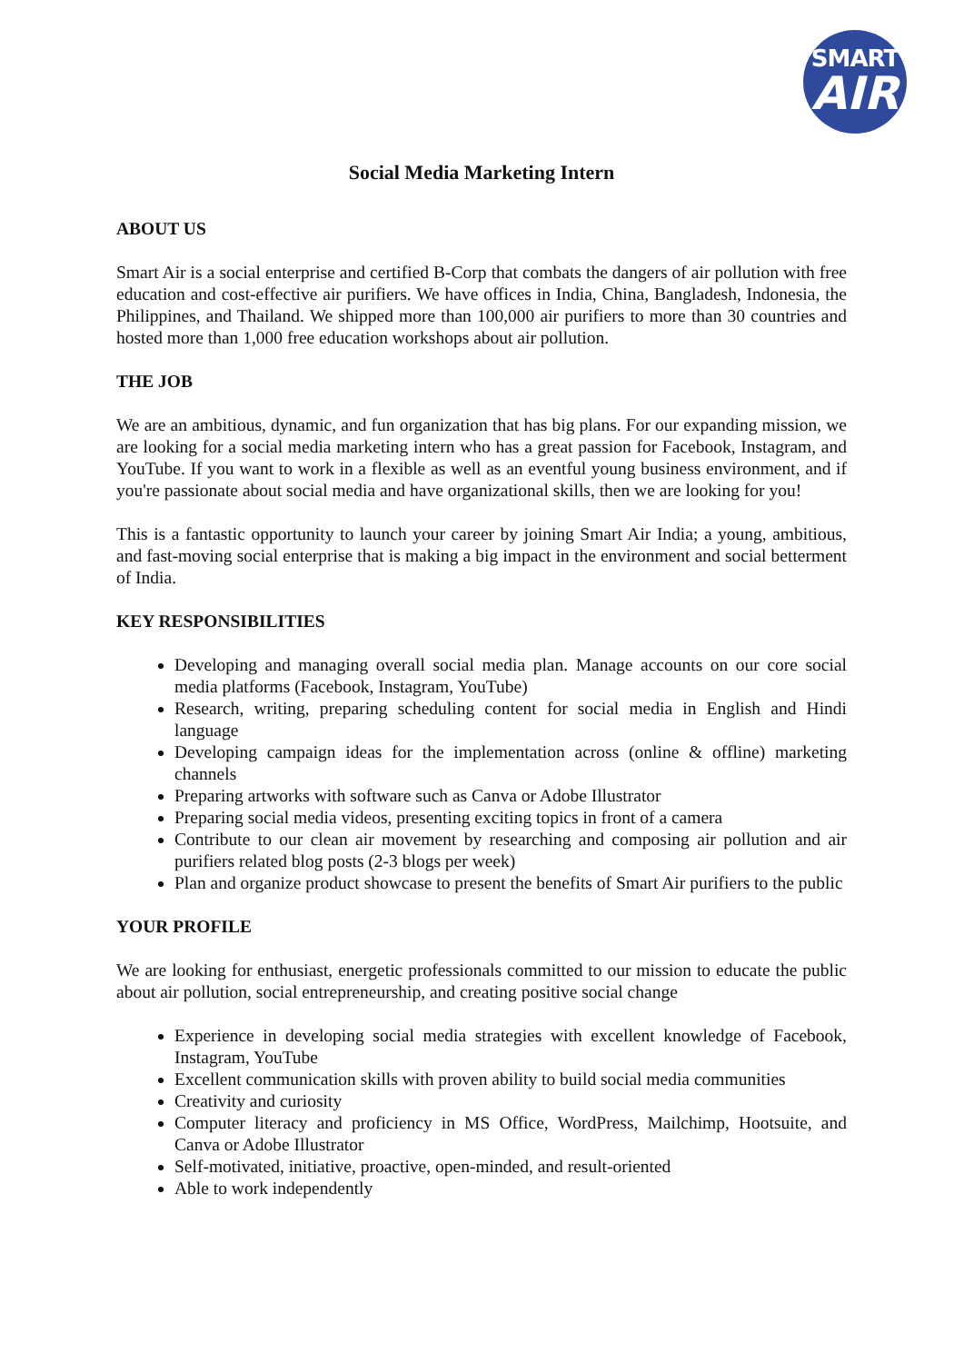SMART
AIR
Social Media Marketing Intern
ABOUT US
Smart Air is a social enterprise and certified B-Corp that combats the dangers of air pollution with free education and cost-effective air purifiers. We have offices in India, China, Bangladesh, Indonesia, the Philippines, and Thailand. We shipped more than 100,000 air purifiers to more than 30 countries and hosted more than 1,000 free education workshops about air pollution.
THE JOB
We are an ambitious, dynamic, and fun organization that has big plans. For our expanding mission, we are looking for a social media marketing intern who has a great passion for Facebook, Instagram, and YouTube. If you want to work in a flexible as well as an eventful young business environment, and if you're passionate about social media and have organizational skills, then we are looking for you!
This is a fantastic opportunity to launch your career by joining Smart Air India; a young, ambitious, and fast-moving social enterprise that is making a big impact in the environment and social betterment of India.
KEY RESPONSIBILITIES
Developing and managing overall social media plan. Manage accounts on our core social media platforms (Facebook, Instagram, YouTube)
Research, writing, preparing scheduling content for social media in English and Hindi language
Developing campaign ideas for the implementation across (online & offline) marketing channels
Preparing artworks with software such as Canva or Adobe Illustrator
Preparing social media videos, presenting exciting topics in front of a camera
Contribute to our clean air movement by researching and composing air pollution and air purifiers related blog posts (2-3 blogs per week)
Plan and organize product showcase to present the benefits of Smart Air purifiers to the public
YOUR PROFILE
We are looking for enthusiast, energetic professionals committed to our mission to educate the public about air pollution, social entrepreneurship, and creating positive social change
Experience in developing social media strategies with excellent knowledge of Facebook, Instagram, YouTube
Excellent communication skills with proven ability to build social media communities
Creativity and curiosity
Computer literacy and proficiency in MS Office, WordPress, Mailchimp, Hootsuite, and Canva or Adobe Illustrator
Self-motivated, initiative, proactive, open-minded, and result-oriented
Able to work independently